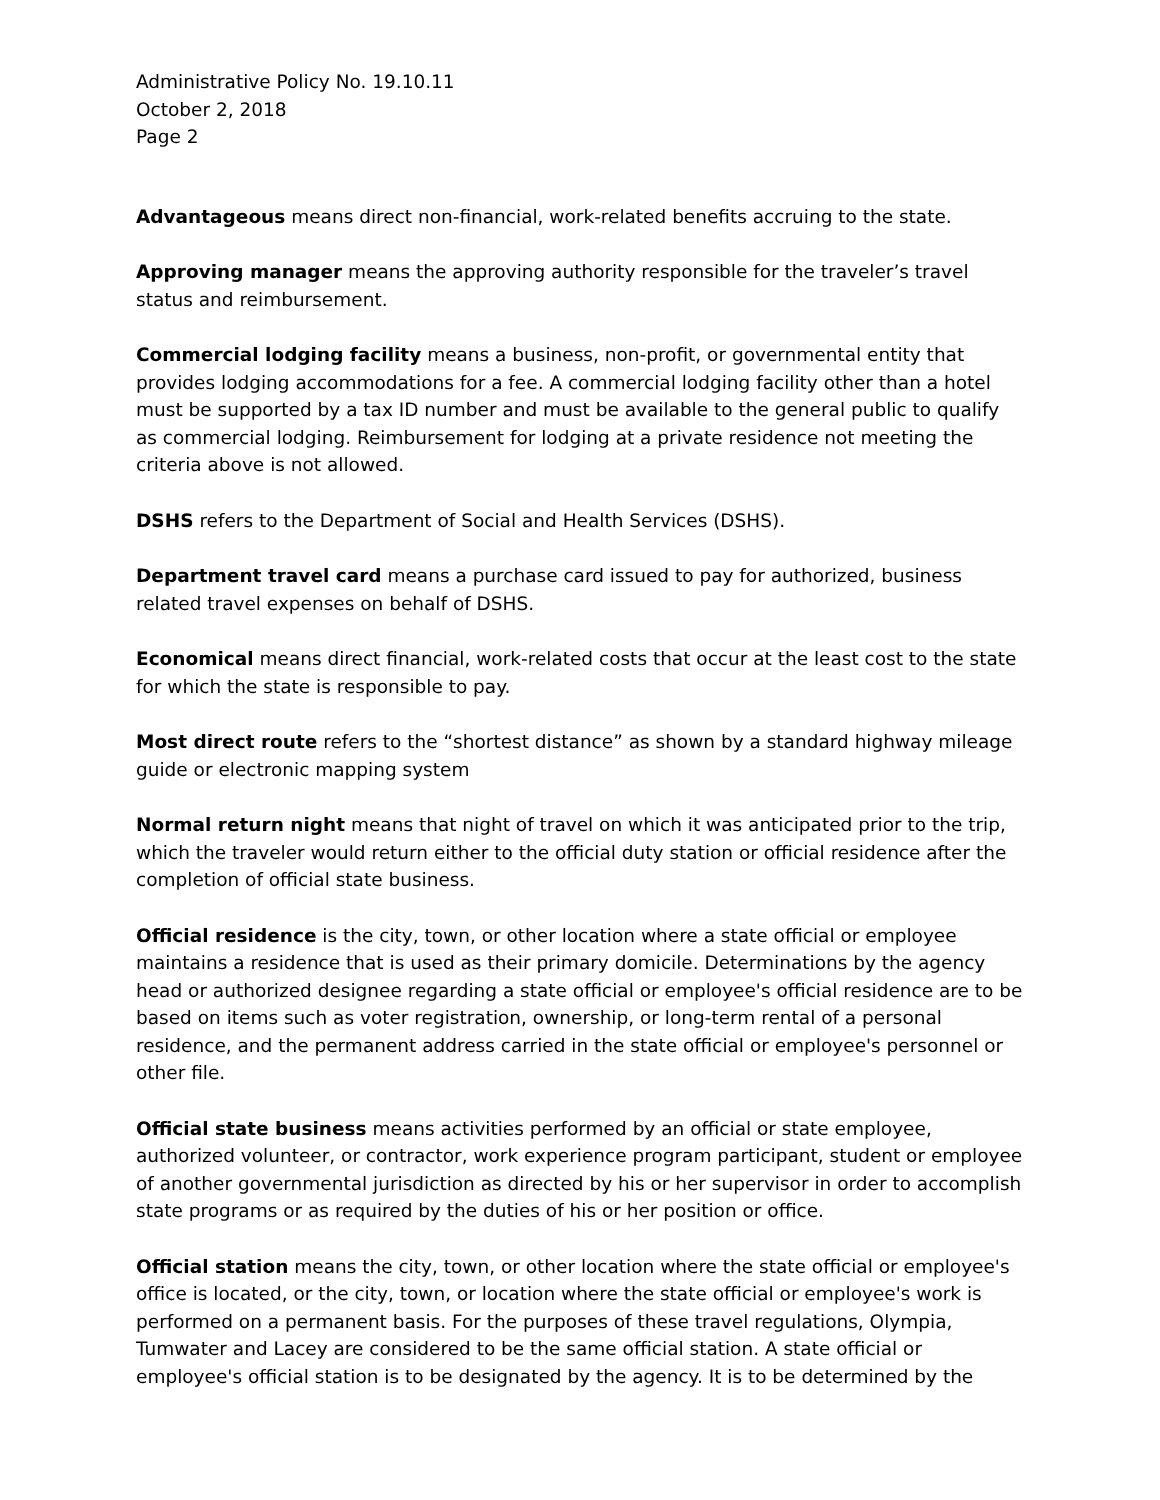Administrative Policy No. 19.10.11
October 2, 2018
Page 2
Advantageous means direct non-financial, work-related benefits accruing to the state.
Approving manager means the approving authority responsible for the traveler’s travel status and reimbursement.
Commercial lodging facility means a business, non-profit, or governmental entity that provides lodging accommodations for a fee. A commercial lodging facility other than a hotel must be supported by a tax ID number and must be available to the general public to qualify as commercial lodging. Reimbursement for lodging at a private residence not meeting the criteria above is not allowed.
DSHS refers to the Department of Social and Health Services (DSHS).
Department travel card means a purchase card issued to pay for authorized, business related travel expenses on behalf of DSHS.
Economical means direct financial, work-related costs that occur at the least cost to the state for which the state is responsible to pay.
Most direct route refers to the “shortest distance” as shown by a standard highway mileage guide or electronic mapping system
Normal return night means that night of travel on which it was anticipated prior to the trip, which the traveler would return either to the official duty station or official residence after the completion of official state business.
Official residence is the city, town, or other location where a state official or employee maintains a residence that is used as their primary domicile. Determinations by the agency head or authorized designee regarding a state official or employee's official residence are to be based on items such as voter registration, ownership, or long-term rental of a personal residence, and the permanent address carried in the state official or employee's personnel or other file.
Official state business means activities performed by an official or state employee, authorized volunteer, or contractor, work experience program participant, student or employee of another governmental jurisdiction as directed by his or her supervisor in order to accomplish state programs or as required by the duties of his or her position or office.
Official station means the city, town, or other location where the state official or employee's office is located, or the city, town, or location where the state official or employee's work is performed on a permanent basis. For the purposes of these travel regulations, Olympia, Tumwater and Lacey are considered to be the same official station. A state official or employee's official station is to be designated by the agency. It is to be determined by the